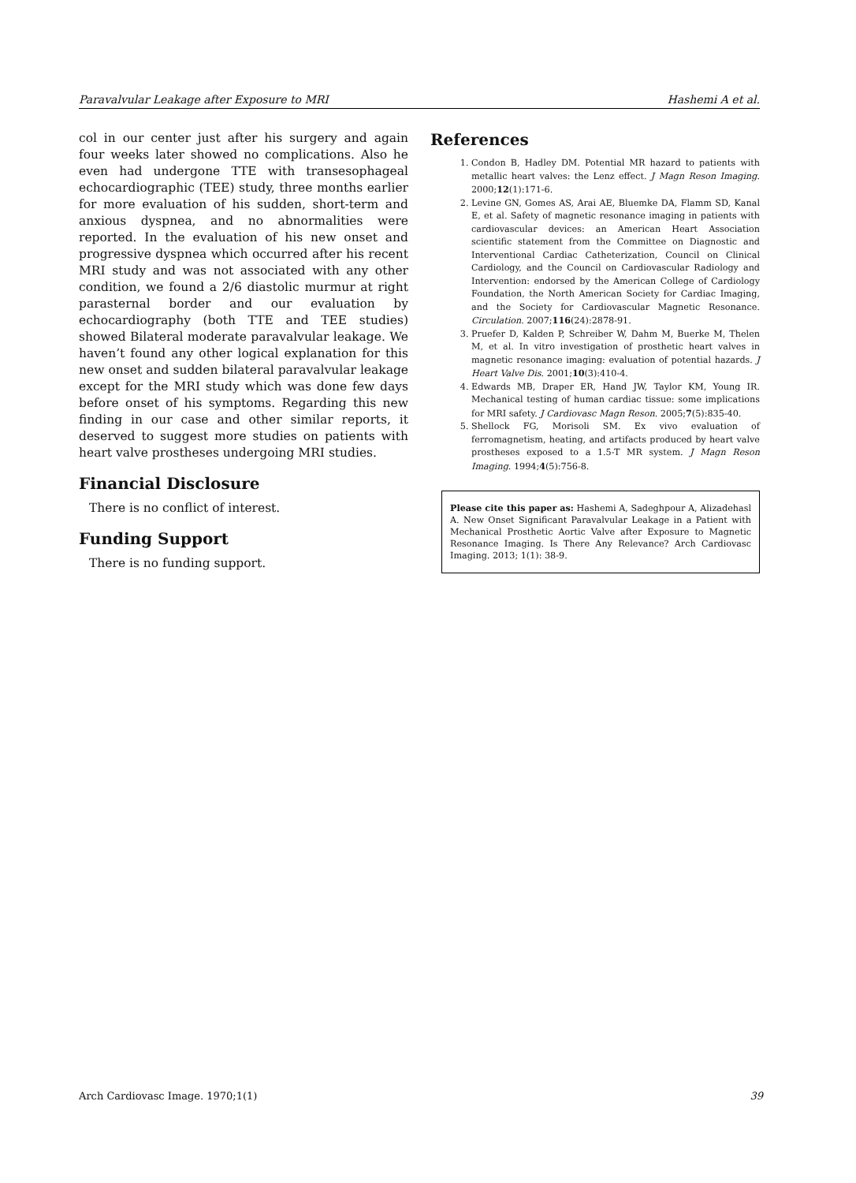Paravalvular Leakage after Exposure to MRI Hashemi A et al.
col in our center just after his surgery and again four weeks later showed no complications. Also he even had undergone TTE with transesophageal echocardiographic (TEE) study, three months earlier for more evaluation of his sudden, short-term and anxious dyspnea, and no abnormalities were reported. In the evaluation of his new onset and progressive dyspnea which occurred after his recent MRI study and was not associated with any other condition, we found a 2/6 diastolic murmur at right parasternal border and our evaluation by echocardiography (both TTE and TEE studies) showed Bilateral moderate paravalvular leakage. We haven’t found any other logical explanation for this new onset and sudden bilateral paravalvular leakage except for the MRI study which was done few days before onset of his symptoms. Regarding this new finding in our case and other similar reports, it deserved to suggest more studies on patients with heart valve prostheses undergoing MRI studies.
Financial Disclosure
There is no conflict of interest.
Funding Support
There is no funding support.
References
1. Condon B, Hadley DM. Potential MR hazard to patients with metallic heart valves: the Lenz effect. J Magn Reson Imaging. 2000;12(1):171-6.
2. Levine GN, Gomes AS, Arai AE, Bluemke DA, Flamm SD, Kanal E, et al. Safety of magnetic resonance imaging in patients with cardiovascular devices: an American Heart Association scientific statement from the Committee on Diagnostic and Interventional Cardiac Catheterization, Council on Clinical Cardiology, and the Council on Cardiovascular Radiology and Intervention: endorsed by the American College of Cardiology Foundation, the North American Society for Cardiac Imaging, and the Society for Cardiovascular Magnetic Resonance. Circulation. 2007;116(24):2878-91.
3. Pruefer D, Kalden P, Schreiber W, Dahm M, Buerke M, Thelen M, et al. In vitro investigation of prosthetic heart valves in magnetic resonance imaging: evaluation of potential hazards. J Heart Valve Dis. 2001;10(3):410-4.
4. Edwards MB, Draper ER, Hand JW, Taylor KM, Young IR. Mechanical testing of human cardiac tissue: some implications for MRI safety. J Cardiovasc Magn Reson. 2005;7(5):835-40.
5. Shellock FG, Morisoli SM. Ex vivo evaluation of ferromagnetism, heating, and artifacts produced by heart valve prostheses exposed to a 1.5-T MR system. J Magn Reson Imaging. 1994;4(5):756-8.
Please cite this paper as: Hashemi A, Sadeghpour A, Alizadehasl A. New Onset Significant Paravalvular Leakage in a Patient with Mechanical Prosthetic Aortic Valve after Exposure to Magnetic Resonance Imaging. Is There Any Relevance? Arch Cardiovasc Imaging. 2013; 1(1): 38-9.
Arch Cardiovasc Image. 1970;1(1) 39